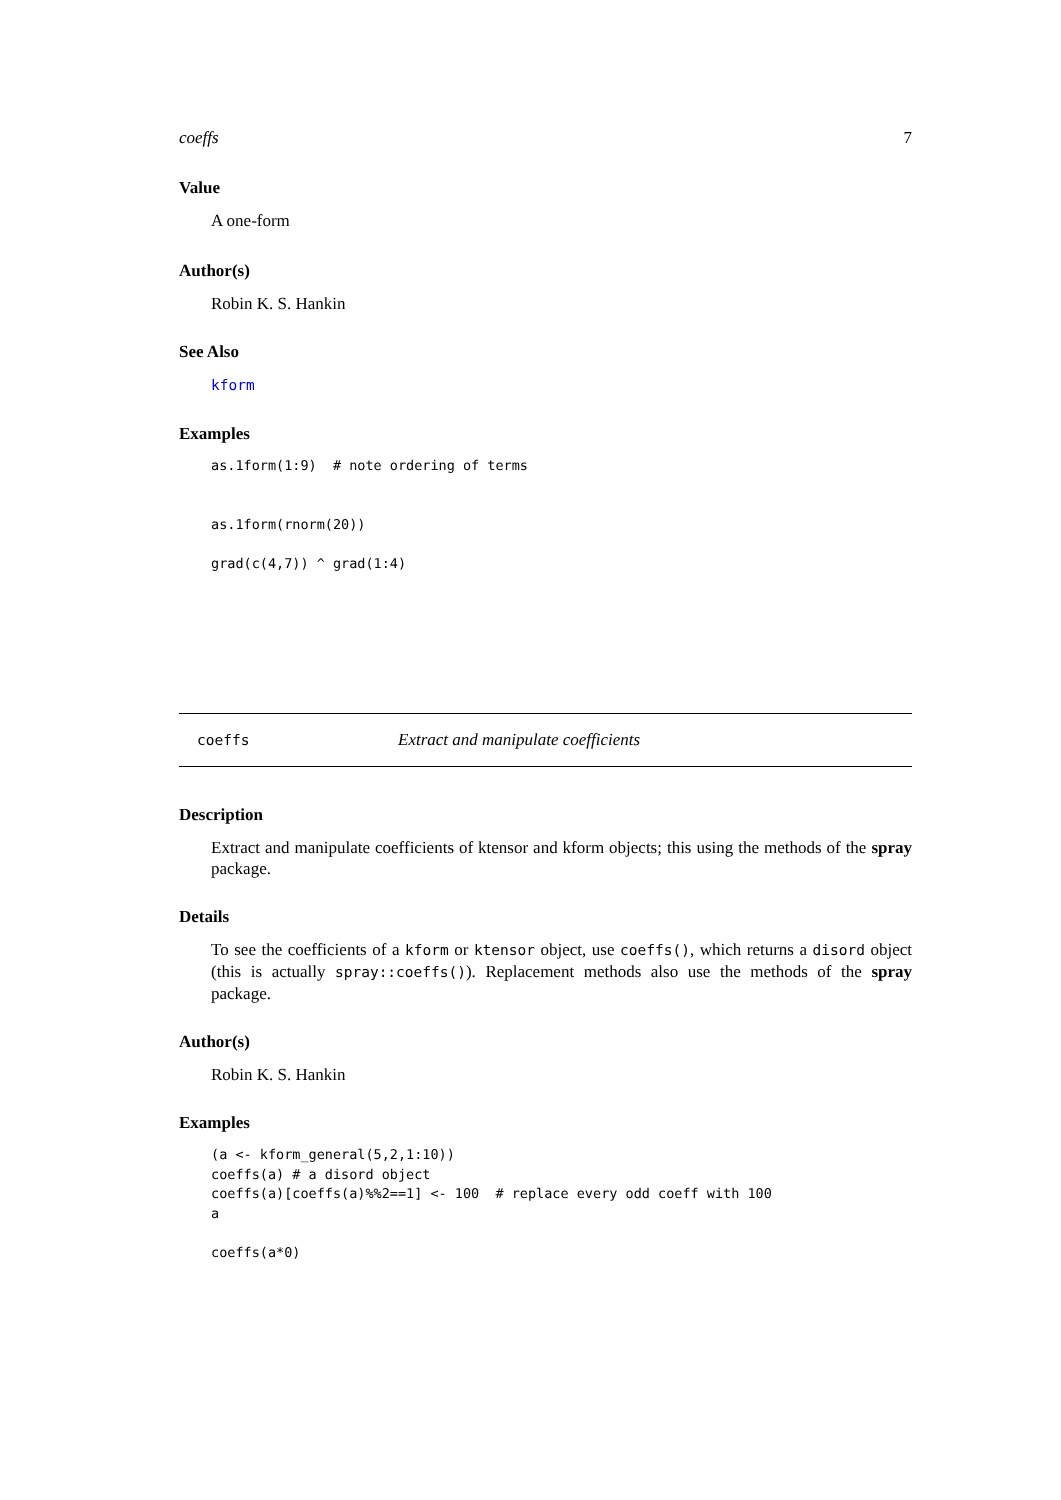coeffs 7
Value
A one-form
Author(s)
Robin K. S. Hankin
See Also
kform
Examples
as.1form(1:9)  # note ordering of terms


as.1form(rnorm(20))

grad(c(4,7)) ^ grad(1:4)
coeffs Extract and manipulate coefficients
Description
Extract and manipulate coefficients of ktensor and kform objects; this using the methods of the spray package.
Details
To see the coefficients of a kform or ktensor object, use coeffs(), which returns a disord object (this is actually spray::coeffs()). Replacement methods also use the methods of the spray package.
Author(s)
Robin K. S. Hankin
Examples
(a <- kform_general(5,2,1:10))
coeffs(a) # a disord object
coeffs(a)[coeffs(a)%%2==1] <- 100  # replace every odd coeff with 100
a

coeffs(a*0)